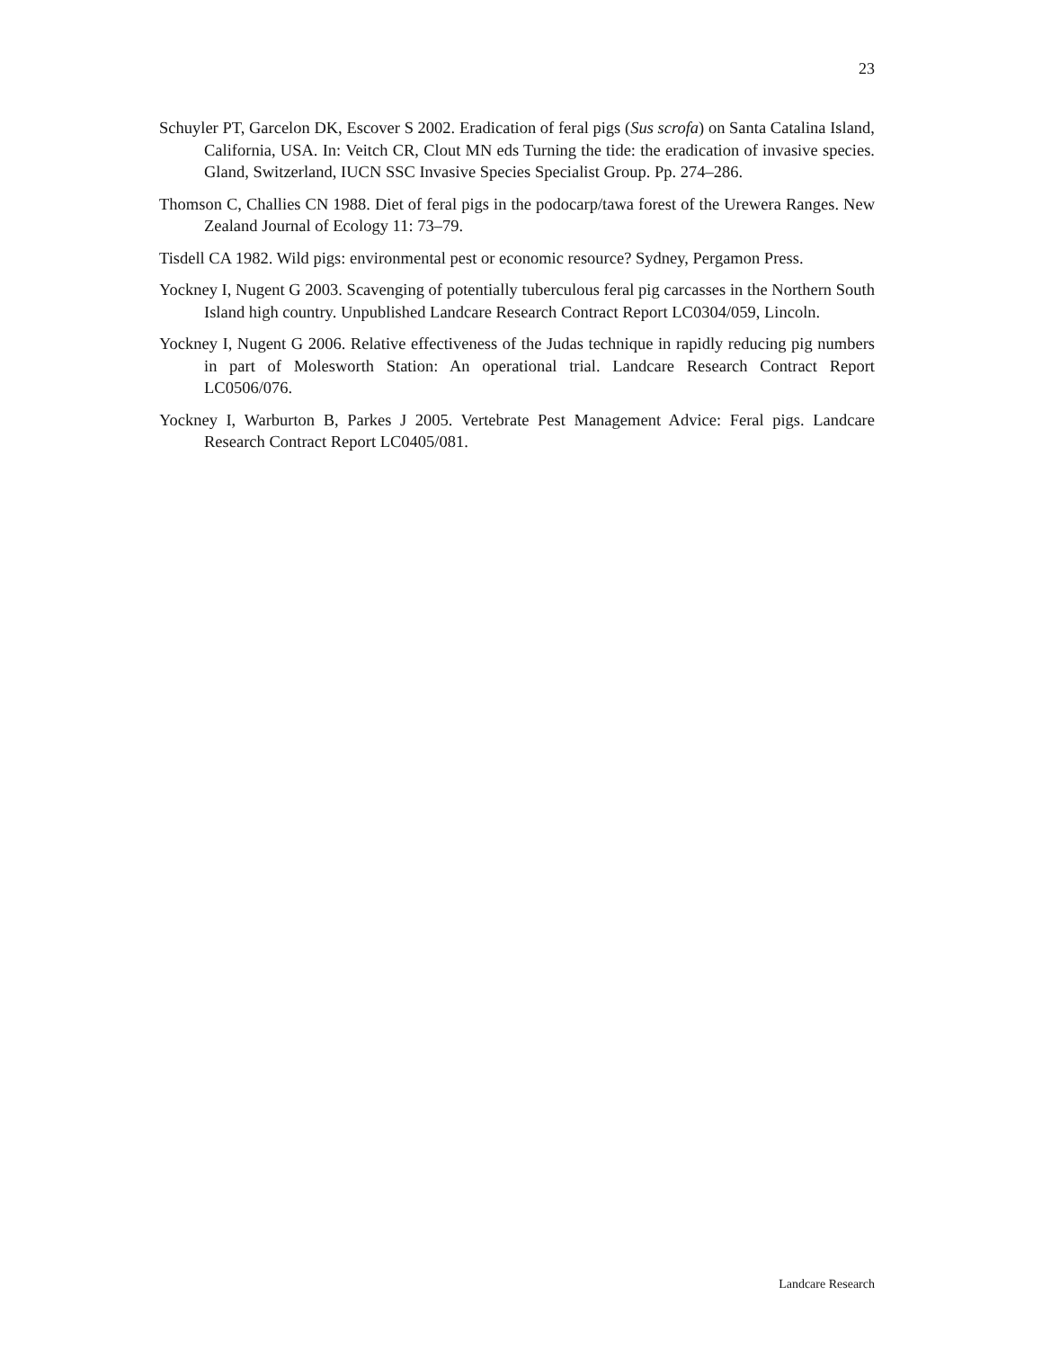23
Schuyler PT, Garcelon DK, Escover S 2002. Eradication of feral pigs (Sus scrofa) on Santa Catalina Island, California, USA. In: Veitch CR, Clout MN eds Turning the tide: the eradication of invasive species. Gland, Switzerland, IUCN SSC Invasive Species Specialist Group. Pp. 274–286.
Thomson C, Challies CN 1988. Diet of feral pigs in the podocarp/tawa forest of the Urewera Ranges. New Zealand Journal of Ecology 11: 73–79.
Tisdell CA 1982. Wild pigs: environmental pest or economic resource? Sydney, Pergamon Press.
Yockney I, Nugent G 2003. Scavenging of potentially tuberculous feral pig carcasses in the Northern South Island high country. Unpublished Landcare Research Contract Report LC0304/059, Lincoln.
Yockney I, Nugent G 2006. Relative effectiveness of the Judas technique in rapidly reducing pig numbers in part of Molesworth Station: An operational trial. Landcare Research Contract Report LC0506/076.
Yockney I, Warburton B, Parkes J 2005. Vertebrate Pest Management Advice: Feral pigs. Landcare Research Contract Report LC0405/081.
Landcare Research